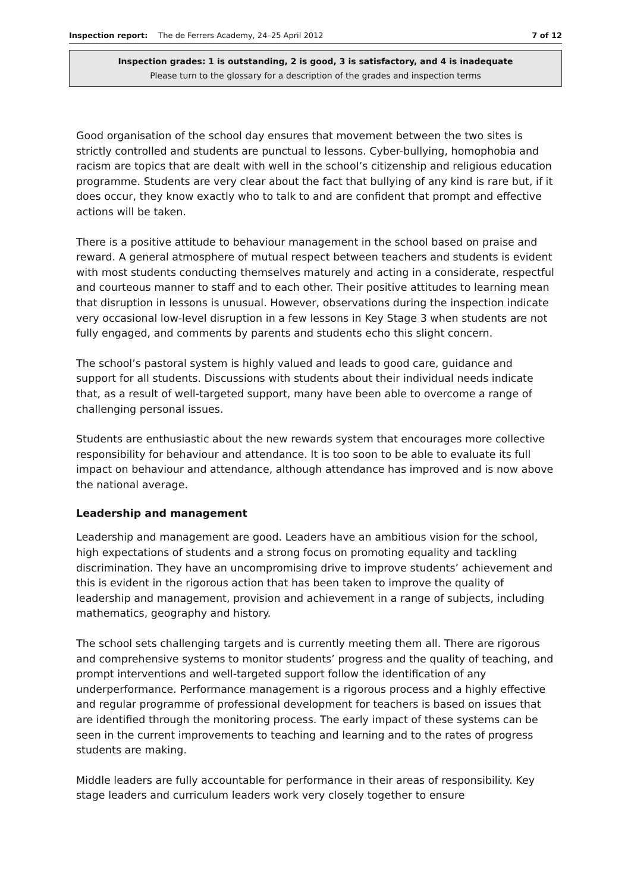Inspection report: The de Ferrers Academy, 24–25 April 2012 7 of 12
Inspection grades: 1 is outstanding, 2 is good, 3 is satisfactory, and 4 is inadequate
Please turn to the glossary for a description of the grades and inspection terms
Good organisation of the school day ensures that movement between the two sites is strictly controlled and students are punctual to lessons. Cyber-bullying, homophobia and racism are topics that are dealt with well in the school’s citizenship and religious education programme. Students are very clear about the fact that bullying of any kind is rare but, if it does occur, they know exactly who to talk to and are confident that prompt and effective actions will be taken.
There is a positive attitude to behaviour management in the school based on praise and reward. A general atmosphere of mutual respect between teachers and students is evident with most students conducting themselves maturely and acting in a considerate, respectful and courteous manner to staff and to each other. Their positive attitudes to learning mean that disruption in lessons is unusual. However, observations during the inspection indicate very occasional low-level disruption in a few lessons in Key Stage 3 when students are not fully engaged, and comments by parents and students echo this slight concern.
The school’s pastoral system is highly valued and leads to good care, guidance and support for all students. Discussions with students about their individual needs indicate that, as a result of well-targeted support, many have been able to overcome a range of challenging personal issues.
Students are enthusiastic about the new rewards system that encourages more collective responsibility for behaviour and attendance. It is too soon to be able to evaluate its full impact on behaviour and attendance, although attendance has improved and is now above the national average.
Leadership and management
Leadership and management are good. Leaders have an ambitious vision for the school, high expectations of students and a strong focus on promoting equality and tackling discrimination. They have an uncompromising drive to improve students’ achievement and this is evident in the rigorous action that has been taken to improve the quality of leadership and management, provision and achievement in a range of subjects, including mathematics, geography and history.
The school sets challenging targets and is currently meeting them all. There are rigorous and comprehensive systems to monitor students’ progress and the quality of teaching, and prompt interventions and well-targeted support follow the identification of any underperformance. Performance management is a rigorous process and a highly effective and regular programme of professional development for teachers is based on issues that are identified through the monitoring process. The early impact of these systems can be seen in the current improvements to teaching and learning and to the rates of progress students are making.
Middle leaders are fully accountable for performance in their areas of responsibility. Key stage leaders and curriculum leaders work very closely together to ensure